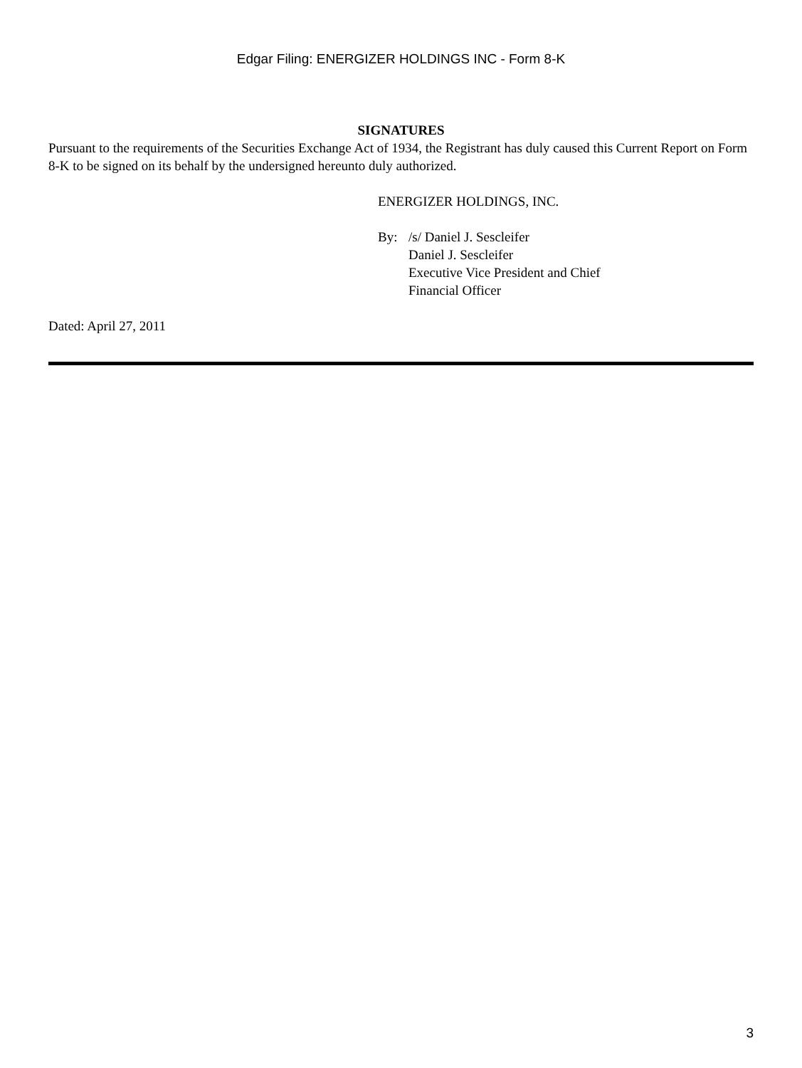Edgar Filing: ENERGIZER HOLDINGS INC - Form 8-K
SIGNATURES
Pursuant to the requirements of the Securities Exchange Act of 1934, the Registrant has duly caused this Current Report on Form 8-K to be signed on its behalf by the undersigned hereunto duly authorized.
ENERGIZER HOLDINGS, INC.
By: /s/ Daniel J. Sescleifer
Daniel J. Sescleifer
Executive Vice President and Chief
Financial Officer
Dated: April 27, 2011
3